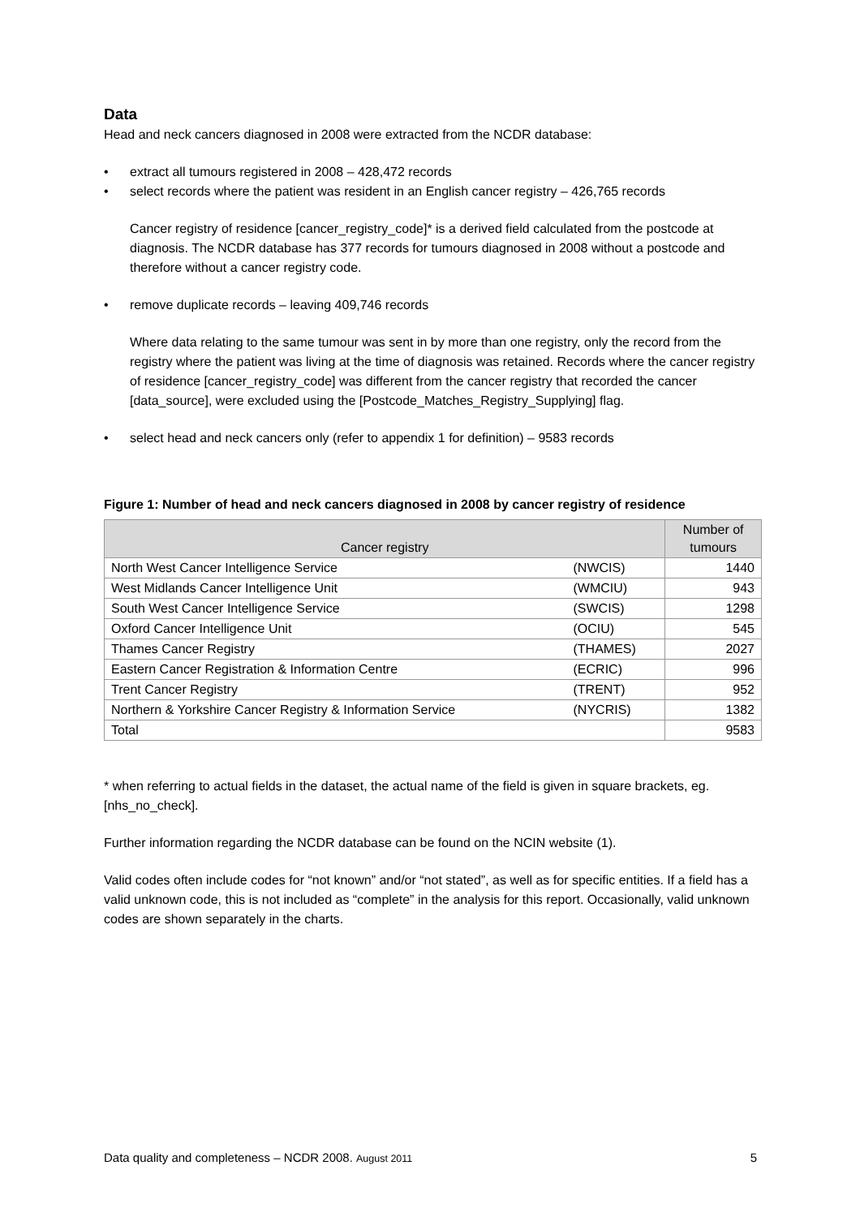Data
Head and neck cancers diagnosed in 2008 were extracted from the NCDR database:
• extract all tumours registered in 2008 – 428,472 records
• select records where the patient was resident in an English cancer registry – 426,765 records
Cancer registry of residence [cancer_registry_code]* is a derived field calculated from the postcode at diagnosis. The NCDR database has 377 records for tumours diagnosed in 2008 without a postcode and therefore without a cancer registry code.
• remove duplicate records – leaving 409,746 records
Where data relating to the same tumour was sent in by more than one registry, only the record from the registry where the patient was living at the time of diagnosis was retained. Records where the cancer registry of residence [cancer_registry_code] was different from the cancer registry that recorded the cancer [data_source], were excluded using the [Postcode_Matches_Registry_Supplying] flag.
• select head and neck cancers only (refer to appendix 1 for definition) – 9583 records
Figure 1: Number of head and neck cancers diagnosed in 2008 by cancer registry of residence
| Cancer registry | | Number of tumours |
| --- | --- | --- |
| North West Cancer Intelligence Service | (NWCIS) | 1440 |
| West Midlands Cancer Intelligence Unit | (WMCIU) | 943 |
| South West Cancer Intelligence Service | (SWCIS) | 1298 |
| Oxford Cancer Intelligence Unit | (OCIU) | 545 |
| Thames Cancer Registry | (THAMES) | 2027 |
| Eastern Cancer Registration & Information Centre | (ECRIC) | 996 |
| Trent Cancer Registry | (TRENT) | 952 |
| Northern & Yorkshire Cancer Registry & Information Service | (NYCRIS) | 1382 |
| Total | | 9583 |
* when referring to actual fields in the dataset, the actual name of the field is given in square brackets, eg. [nhs_no_check].
Further information regarding the NCDR database can be found on the NCIN website (1).
Valid codes often include codes for “not known” and/or “not stated”, as well as for specific entities. If a field has a valid unknown code, this is not included as “complete” in the analysis for this report. Occasionally, valid unknown codes are shown separately in the charts.
Data quality and completeness – NCDR 2008. August 2011 5